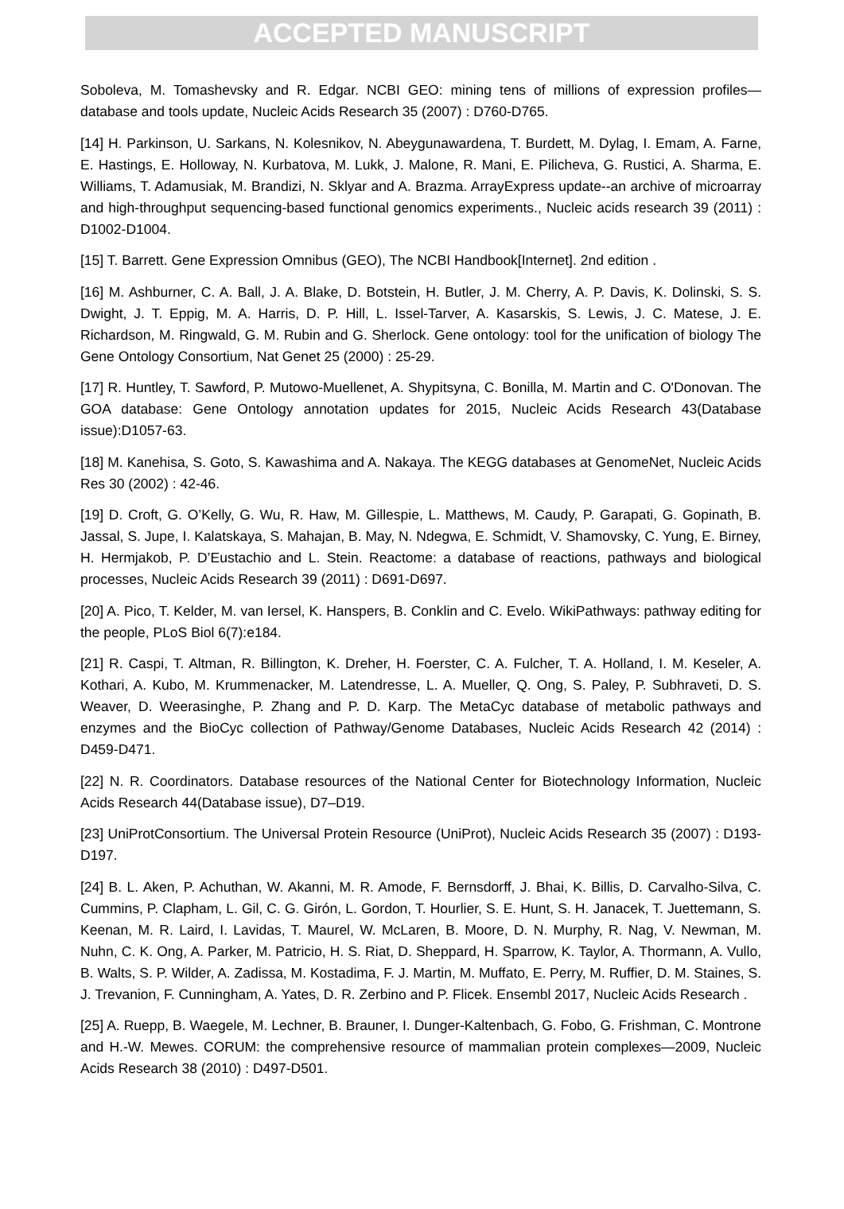ACCEPTED MANUSCRIPT
Soboleva, M. Tomashevsky and R. Edgar. NCBI GEO: mining tens of millions of expression profiles—database and tools update, Nucleic Acids Research 35 (2007) : D760-D765.
[14] H. Parkinson, U. Sarkans, N. Kolesnikov, N. Abeygunawardena, T. Burdett, M. Dylag, I. Emam, A. Farne, E. Hastings, E. Holloway, N. Kurbatova, M. Lukk, J. Malone, R. Mani, E. Pilicheva, G. Rustici, A. Sharma, E. Williams, T. Adamusiak, M. Brandizi, N. Sklyar and A. Brazma. ArrayExpress update--an archive of microarray and high-throughput sequencing-based functional genomics experiments., Nucleic acids research 39 (2011) : D1002-D1004.
[15] T. Barrett. Gene Expression Omnibus (GEO), The NCBI Handbook[Internet]. 2nd edition .
[16] M. Ashburner, C. A. Ball, J. A. Blake, D. Botstein, H. Butler, J. M. Cherry, A. P. Davis, K. Dolinski, S. S. Dwight, J. T. Eppig, M. A. Harris, D. P. Hill, L. Issel-Tarver, A. Kasarskis, S. Lewis, J. C. Matese, J. E. Richardson, M. Ringwald, G. M. Rubin and G. Sherlock. Gene ontology: tool for the unification of biology The Gene Ontology Consortium, Nat Genet 25 (2000) : 25-29.
[17] R. Huntley, T. Sawford, P. Mutowo-Muellenet, A. Shypitsyna, C. Bonilla, M. Martin and C. O'Donovan. The GOA database: Gene Ontology annotation updates for 2015, Nucleic Acids Research 43(Database issue):D1057-63.
[18] M. Kanehisa, S. Goto, S. Kawashima and A. Nakaya. The KEGG databases at GenomeNet, Nucleic Acids Res 30 (2002) : 42-46.
[19] D. Croft, G. O’Kelly, G. Wu, R. Haw, M. Gillespie, L. Matthews, M. Caudy, P. Garapati, G. Gopinath, B. Jassal, S. Jupe, I. Kalatskaya, S. Mahajan, B. May, N. Ndegwa, E. Schmidt, V. Shamovsky, C. Yung, E. Birney, H. Hermjakob, P. D’Eustachio and L. Stein. Reactome: a database of reactions, pathways and biological processes, Nucleic Acids Research 39 (2011) : D691-D697.
[20] A. Pico, T. Kelder, M. van Iersel, K. Hanspers, B. Conklin and C. Evelo. WikiPathways: pathway editing for the people, PLoS Biol 6(7):e184.
[21] R. Caspi, T. Altman, R. Billington, K. Dreher, H. Foerster, C. A. Fulcher, T. A. Holland, I. M. Keseler, A. Kothari, A. Kubo, M. Krummenacker, M. Latendresse, L. A. Mueller, Q. Ong, S. Paley, P. Subhraveti, D. S. Weaver, D. Weerasinghe, P. Zhang and P. D. Karp. The MetaCyc database of metabolic pathways and enzymes and the BioCyc collection of Pathway/Genome Databases, Nucleic Acids Research 42 (2014) : D459-D471.
[22] N. R. Coordinators. Database resources of the National Center for Biotechnology Information, Nucleic Acids Research 44(Database issue), D7–D19.
[23] UniProtConsortium. The Universal Protein Resource (UniProt), Nucleic Acids Research 35 (2007) : D193-D197.
[24] B. L. Aken, P. Achuthan, W. Akanni, M. R. Amode, F. Bernsdorff, J. Bhai, K. Billis, D. Carvalho-Silva, C. Cummins, P. Clapham, L. Gil, C. G. Girón, L. Gordon, T. Hourlier, S. E. Hunt, S. H. Janacek, T. Juettemann, S. Keenan, M. R. Laird, I. Lavidas, T. Maurel, W. McLaren, B. Moore, D. N. Murphy, R. Nag, V. Newman, M. Nuhn, C. K. Ong, A. Parker, M. Patricio, H. S. Riat, D. Sheppard, H. Sparrow, K. Taylor, A. Thormann, A. Vullo, B. Walts, S. P. Wilder, A. Zadissa, M. Kostadima, F. J. Martin, M. Muffato, E. Perry, M. Ruffier, D. M. Staines, S. J. Trevanion, F. Cunningham, A. Yates, D. R. Zerbino and P. Flicek. Ensembl 2017, Nucleic Acids Research .
[25] A. Ruepp, B. Waegele, M. Lechner, B. Brauner, I. Dunger-Kaltenbach, G. Fobo, G. Frishman, C. Montrone and H.-W. Mewes. CORUM: the comprehensive resource of mammalian protein complexes—2009, Nucleic Acids Research 38 (2010) : D497-D501.